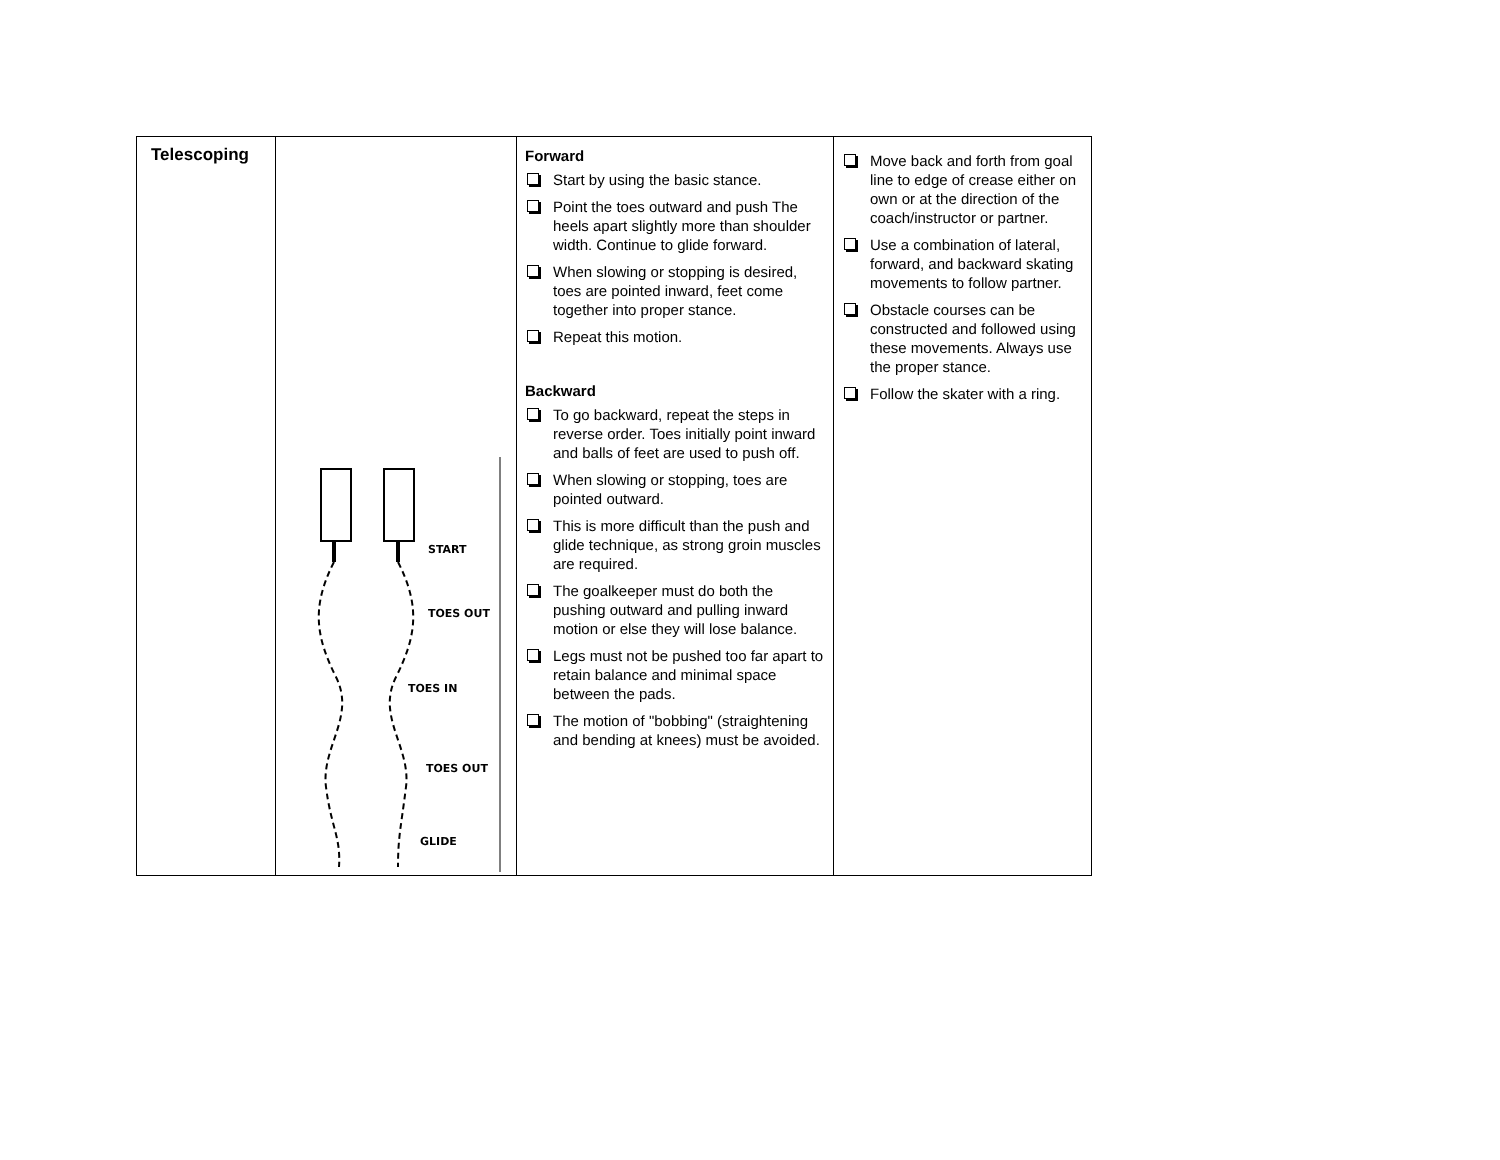| Telescoping | START TOES OUT TOES IN TOES OUT GLIDE | Forward Start by using the basic stance. Point the toes outward and push The heels apart slightly more than shoulder width. Continue to glide forward. When slowing or stopping is desired, toes are pointed inward, feet come together into proper stance. Repeat this motion. Backward To go backward, repeat the steps in reverse order. Toes initially point inward and balls of feet are used to push off. When slowing or stopping, toes are pointed outward. This is more difficult than the push and glide technique, as strong groin muscles are required. The goalkeeper must do both the pushing outward and pulling inward motion or else they will lose balance. Legs must not be pushed too far apart to retain balance and minimal space between the pads. The motion of "bobbing" (straightening and bending at knees) must be avoided. | Move back and forth from goal line to edge of crease either on own or at the direction of the coach/instructor or partner. Use a combination of lateral, forward, and backward skating movements to follow partner. Obstacle courses can be constructed and followed using these movements. Always use the proper stance. Follow the skater with a ring. |